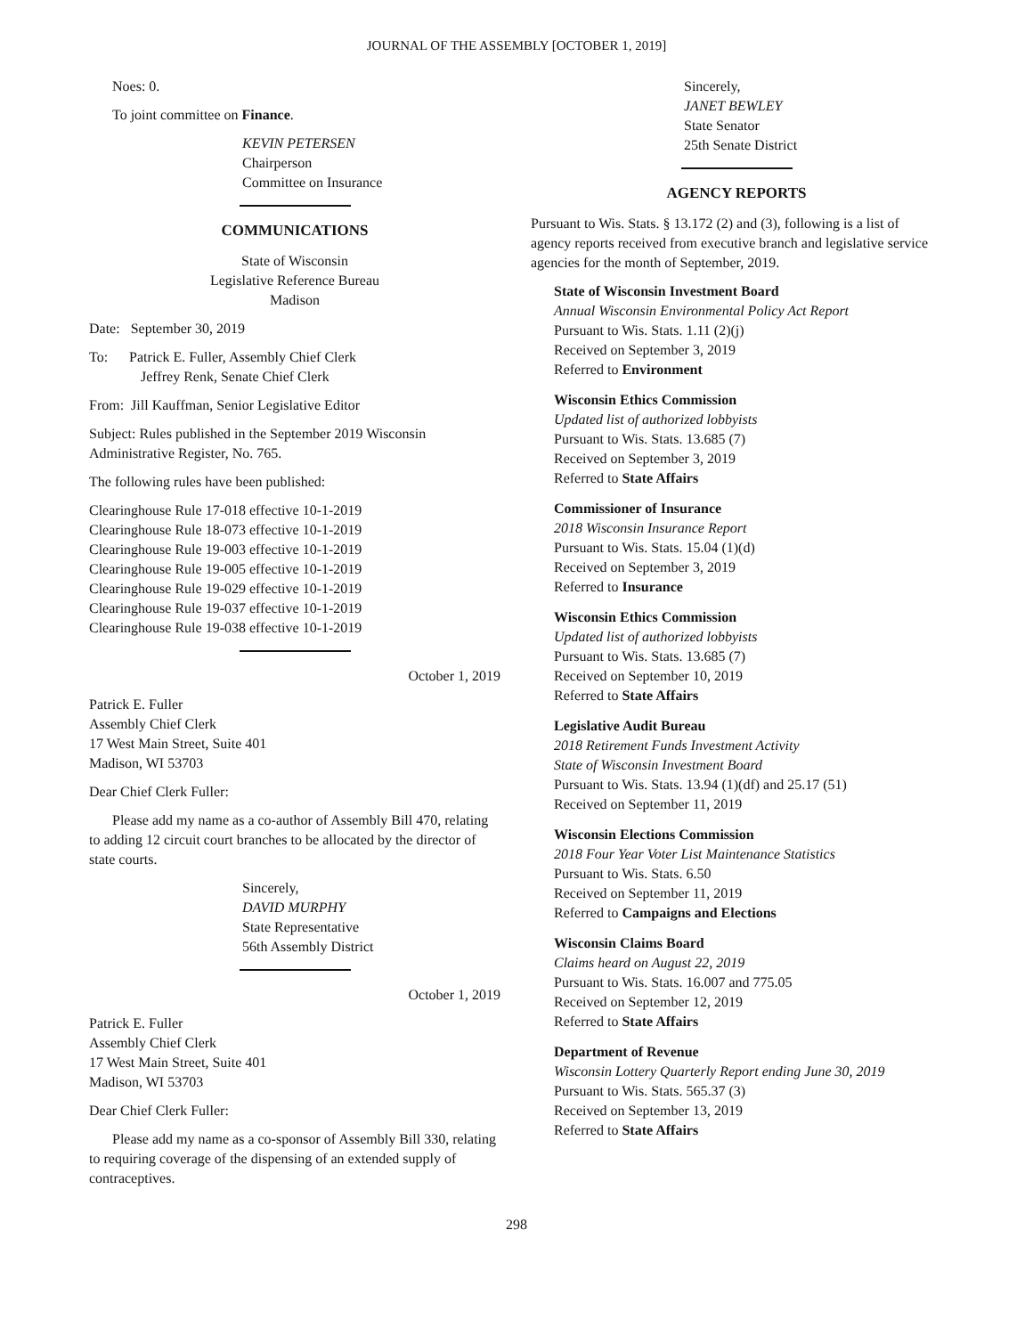JOURNAL OF THE ASSEMBLY [OCTOBER 1, 2019]
Noes: 0.
To joint committee on Finance.
KEVIN PETERSEN
Chairperson
Committee on Insurance
COMMUNICATIONS
State of Wisconsin
Legislative Reference Bureau
Madison
Date: September 30, 2019
To: Patrick E. Fuller, Assembly Chief Clerk
Jeffrey Renk, Senate Chief Clerk
From: Jill Kauffman, Senior Legislative Editor
Subject: Rules published in the September 2019 Wisconsin Administrative Register, No. 765.
The following rules have been published:
Clearinghouse Rule 17-018 effective 10-1-2019
Clearinghouse Rule 18-073 effective 10-1-2019
Clearinghouse Rule 19-003 effective 10-1-2019
Clearinghouse Rule 19-005 effective 10-1-2019
Clearinghouse Rule 19-029 effective 10-1-2019
Clearinghouse Rule 19-037 effective 10-1-2019
Clearinghouse Rule 19-038 effective 10-1-2019
October 1, 2019
Patrick E. Fuller
Assembly Chief Clerk
17 West Main Street, Suite 401
Madison, WI 53703
Dear Chief Clerk Fuller:
Please add my name as a co-author of Assembly Bill 470, relating to adding 12 circuit court branches to be allocated by the director of state courts.
Sincerely,
DAVID MURPHY
State Representative
56th Assembly District
October 1, 2019
Patrick E. Fuller
Assembly Chief Clerk
17 West Main Street, Suite 401
Madison, WI 53703
Dear Chief Clerk Fuller:
Please add my name as a co-sponsor of Assembly Bill 330, relating to requiring coverage of the dispensing of an extended supply of contraceptives.
Sincerely,
JANET BEWLEY
State Senator
25th Senate District
AGENCY REPORTS
Pursuant to Wis. Stats. § 13.172 (2) and (3), following is a list of agency reports received from executive branch and legislative service agencies for the month of September, 2019.
State of Wisconsin Investment Board
Annual Wisconsin Environmental Policy Act Report
Pursuant to Wis. Stats. 1.11 (2)(j)
Received on September 3, 2019
Referred to Environment
Wisconsin Ethics Commission
Updated list of authorized lobbyists
Pursuant to Wis. Stats. 13.685 (7)
Received on September 3, 2019
Referred to State Affairs
Commissioner of Insurance
2018 Wisconsin Insurance Report
Pursuant to Wis. Stats. 15.04 (1)(d)
Received on September 3, 2019
Referred to Insurance
Wisconsin Ethics Commission
Updated list of authorized lobbyists
Pursuant to Wis. Stats. 13.685 (7)
Received on September 10, 2019
Referred to State Affairs
Legislative Audit Bureau
2018 Retirement Funds Investment Activity
State of Wisconsin Investment Board
Pursuant to Wis. Stats. 13.94 (1)(df) and 25.17 (51)
Received on September 11, 2019
Wisconsin Elections Commission
2018 Four Year Voter List Maintenance Statistics
Pursuant to Wis. Stats. 6.50
Received on September 11, 2019
Referred to Campaigns and Elections
Wisconsin Claims Board
Claims heard on August 22, 2019
Pursuant to Wis. Stats. 16.007 and 775.05
Received on September 12, 2019
Referred to State Affairs
Department of Revenue
Wisconsin Lottery Quarterly Report ending June 30, 2019
Pursuant to Wis. Stats. 565.37 (3)
Received on September 13, 2019
Referred to State Affairs
298